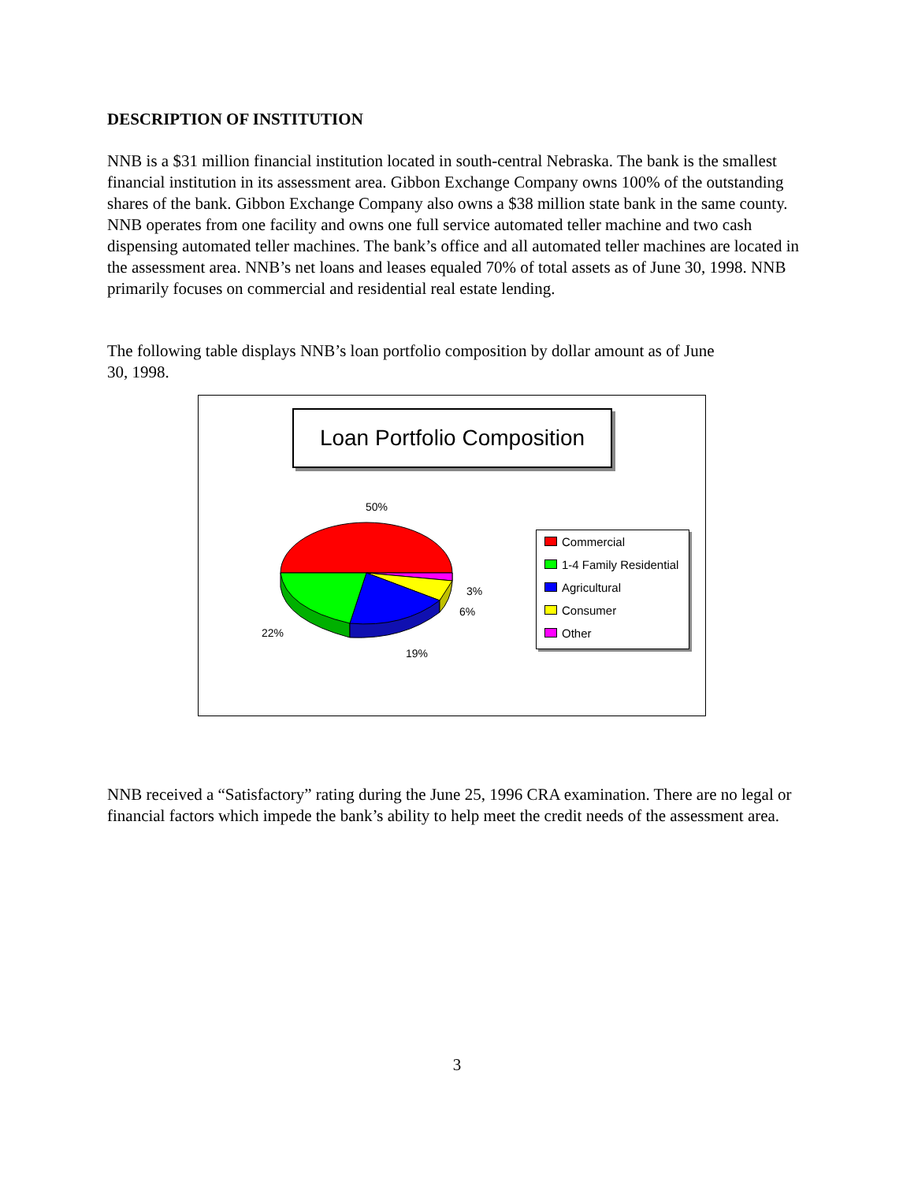DESCRIPTION OF INSTITUTION
NNB is a $31 million financial institution located in south-central Nebraska. The bank is the smallest financial institution in its assessment area. Gibbon Exchange Company owns 100% of the outstanding shares of the bank. Gibbon Exchange Company also owns a $38 million state bank in the same county. NNB operates from one facility and owns one full service automated teller machine and two cash dispensing automated teller machines. The bank’s office and all automated teller machines are located in the assessment area. NNB’s net loans and leases equaled 70% of total assets as of June 30, 1998. NNB primarily focuses on commercial and residential real estate lending.
The following table displays NNB’s loan portfolio composition by dollar amount as of June 30, 1998.
Loan Portfolio Composition
50%
3%
6%
22%
19%
Commercial
1-4 Family Residential
Agricultural
Consumer
Other
NNB received a “Satisfactory” rating during the June 25, 1996 CRA examination. There are no legal or financial factors which impede the bank’s ability to help meet the credit needs of the assessment area.
3